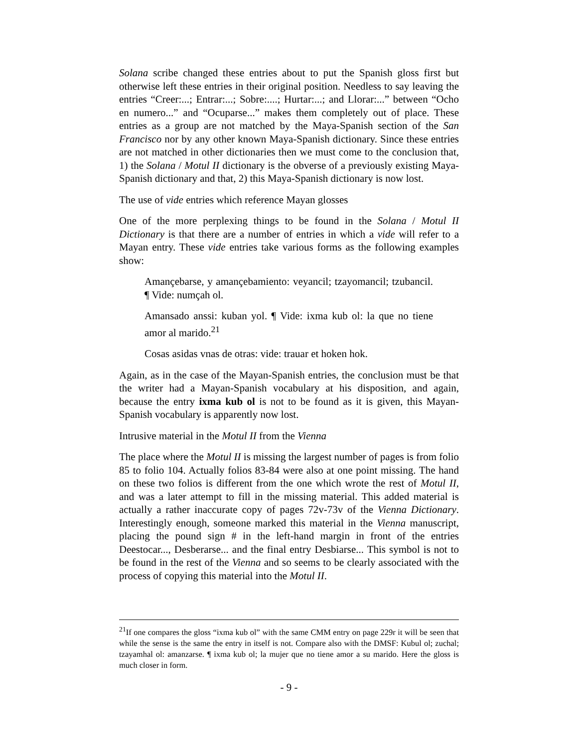Solana scribe changed these entries about to put the Spanish gloss first but otherwise left these entries in their original position. Needless to say leaving the entries “Creer:...; Entrar:...; Sobre:....; Hurtar:...; and Llorar:...” between “Ocho en numero...” and “Ocuparse...” makes them completely out of place. These entries as a group are not matched by the Maya-Spanish section of the San Francisco nor by any other known Maya-Spanish dictionary. Since these entries are not matched in other dictionaries then we must come to the conclusion that, 1) the Solana / Motul II dictionary is the obverse of a previously existing Maya-Spanish dictionary and that, 2) this Maya-Spanish dictionary is now lost.
The use of vide entries which reference Mayan glosses
One of the more perplexing things to be found in the Solana / Motul II Dictionary is that there are a number of entries in which a vide will refer to a Mayan entry. These vide entries take various forms as the following examples show:
Amançebarse, y amançebamiento: veyancil; tzayomancil; tzubancil. ¶ Vide: numçah ol.
Amansado anssi: kuban yol. ¶ Vide: ixma kub ol: la que no tiene amor al marido.<sup>21</sup>
Cosas asidas vnas de otras: vide: trauar et hoken hok.
Again, as in the case of the Mayan-Spanish entries, the conclusion must be that the writer had a Mayan-Spanish vocabulary at his disposition, and again, because the entry ixma kub ol is not to be found as it is given, this Mayan-Spanish vocabulary is apparently now lost.
Intrusive material in the Motul II from the Vienna
The place where the Motul II is missing the largest number of pages is from folio 85 to folio 104. Actually folios 83-84 were also at one point missing. The hand on these two folios is different from the one which wrote the rest of Motul II, and was a later attempt to fill in the missing material. This added material is actually a rather inaccurate copy of pages 72v-73v of the Vienna Dictionary. Interestingly enough, someone marked this material in the Vienna manuscript, placing the pound sign # in the left-hand margin in front of the entries Deestocar..., Desberarse... and the final entry Desbiarse... This symbol is not to be found in the rest of the Vienna and so seems to be clearly associated with the process of copying this material into the Motul II.
<sup>21</sup> If one compares the gloss “ixma kub ol” with the same CMM entry on page 229r it will be seen that while the sense is the same the entry in itself is not. Compare also with the DMSF: Kubul ol; zuchal; tzayamhal ol: amanzarse. ¶ ixma kub ol; la mujer que no tiene amor a su marido. Here the gloss is much closer in form.
- 9 -